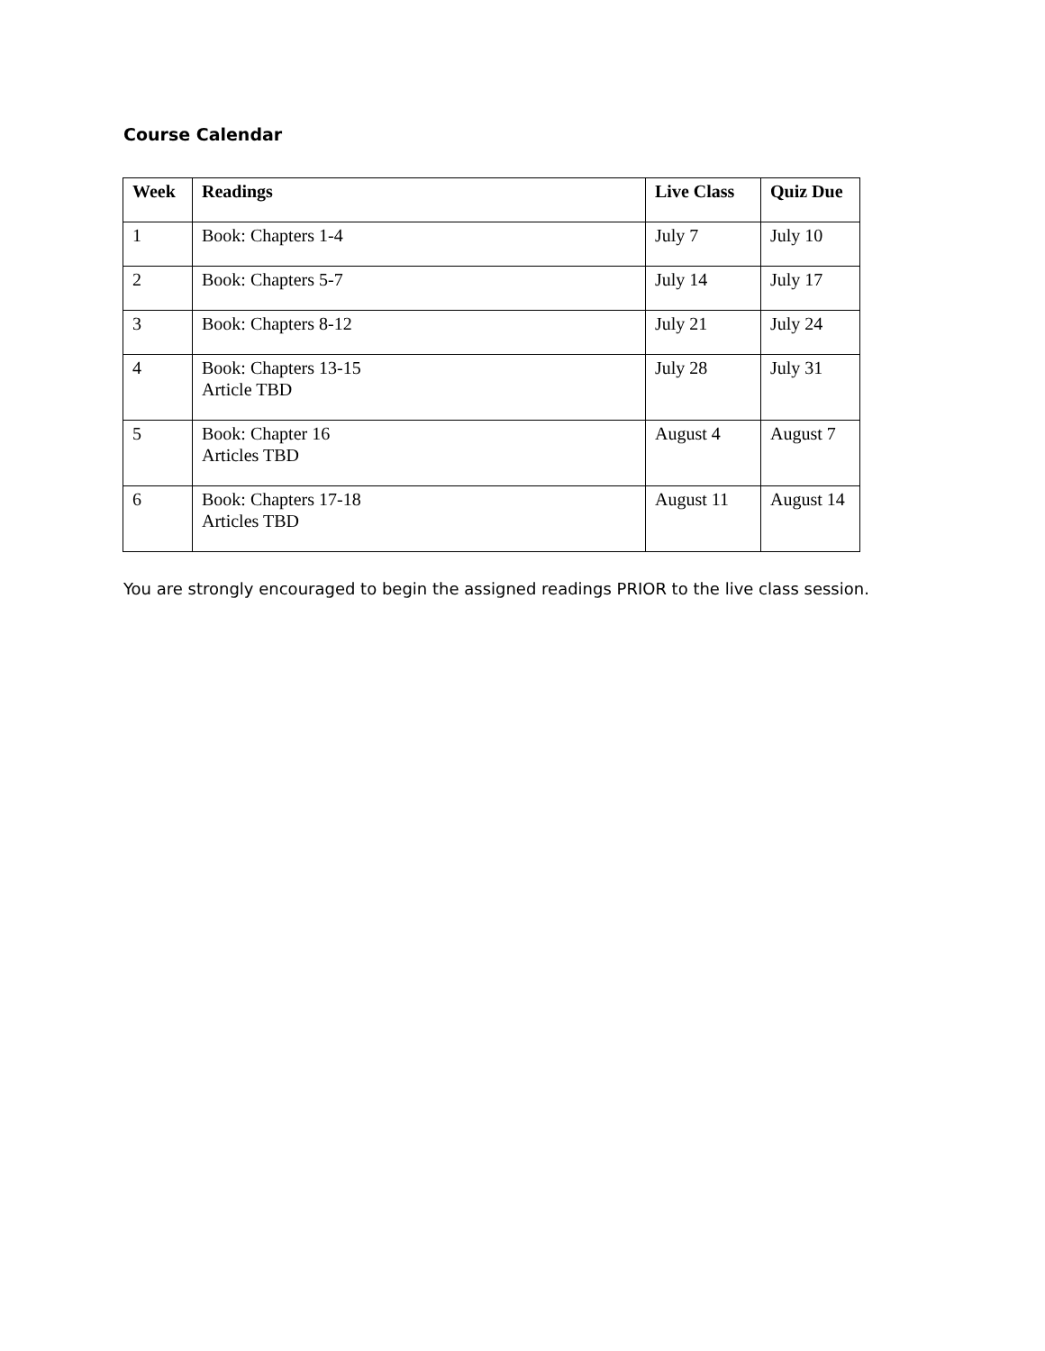Course Calendar
| Week | Readings | Live Class | Quiz Due |
| --- | --- | --- | --- |
| 1 | Book: Chapters 1-4 | July 7 | July 10 |
| 2 | Book: Chapters 5-7 | July 14 | July 17 |
| 3 | Book: Chapters 8-12 | July 21 | July 24 |
| 4 | Book: Chapters 13-15 Article TBD | July 28 | July 31 |
| 5 | Book: Chapter 16 Articles TBD | August 4 | August 7 |
| 6 | Book: Chapters 17-18 Articles TBD | August 11 | August 14 |
You are strongly encouraged to begin the assigned readings PRIOR to the live class session.